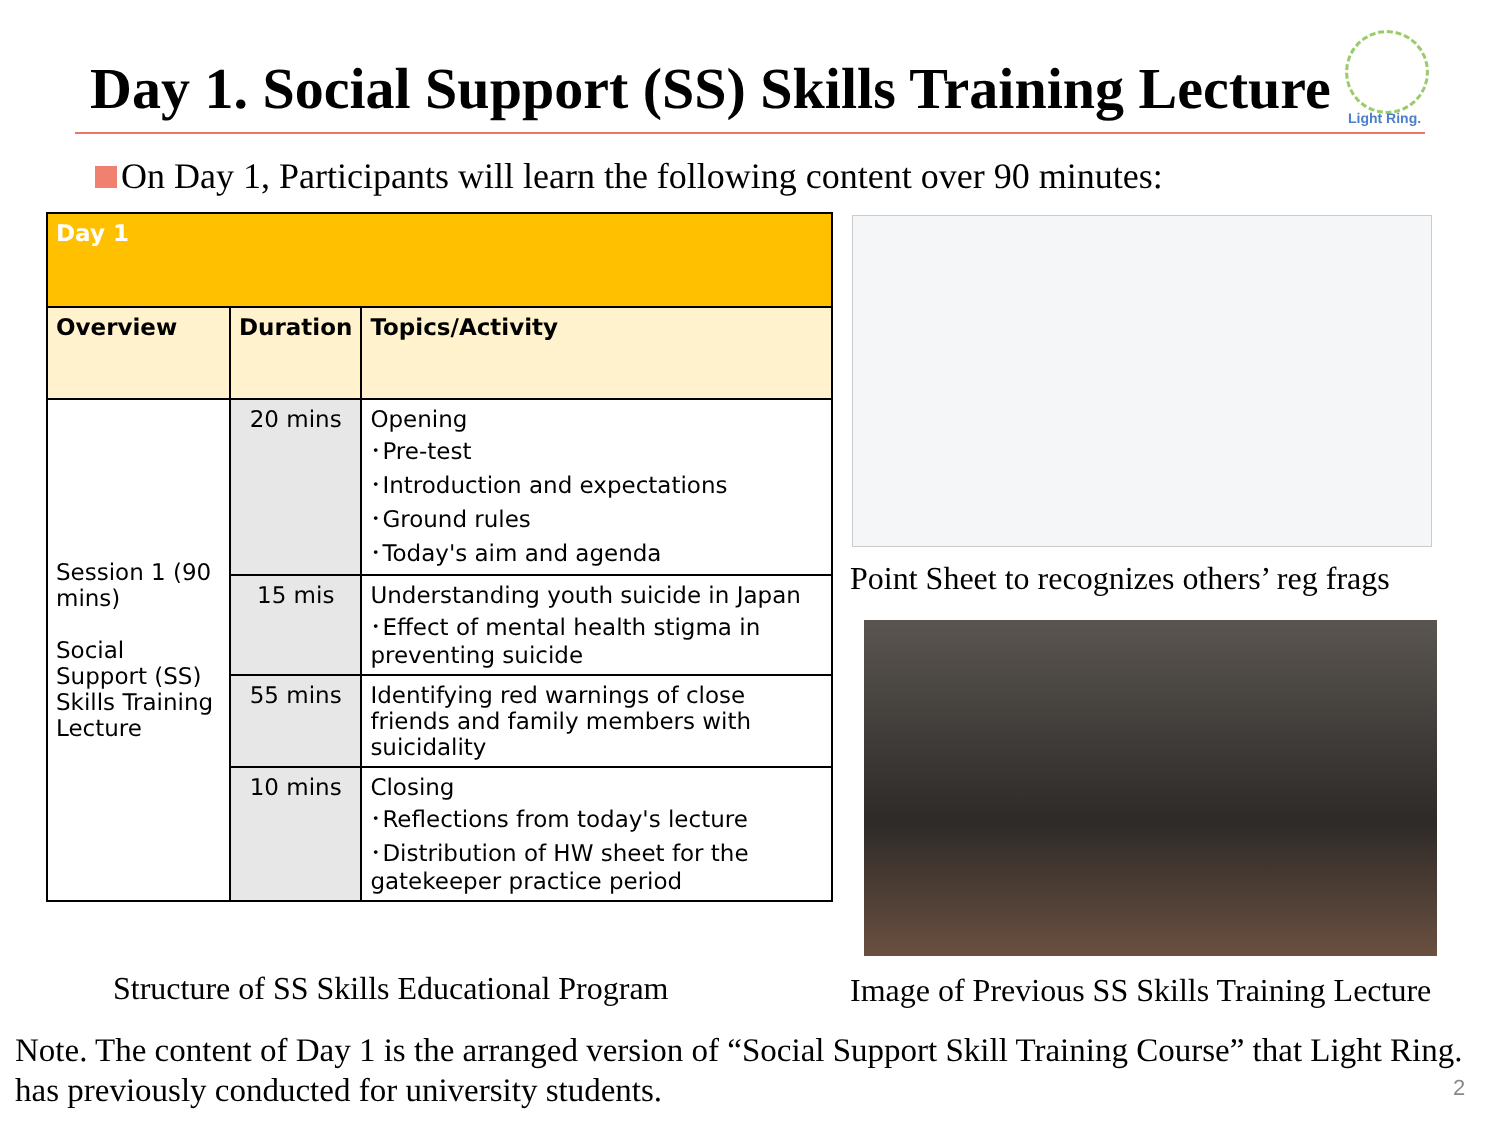Day 1. Social Support (SS) Skills Training Lecture
Light Ring.
On Day 1, Participants will learn the following content over 90 minutes:
| Day 1 | | |
| --- | --- | --- |
| Overview | Duration | Topics/Activity |
| Session 1 (90 mins) Social Support (SS) Skills Training Lecture | 20 mins | Opening ･Pre-test ･Introduction and expectations ･Ground rules ･Today's aim and agenda |
| | 15 mis | Understanding youth suicide in Japan ･Effect of mental health stigma in preventing suicide |
| | 55 mins | Identifying red warnings of close friends and family members with suicidality |
| | 10 mins | Closing ･Reflections from today's lecture ･Distribution of HW sheet for the gatekeeper practice period |
Point Sheet to recognizes others’ reg frags
Structure of SS Skills Educational Program
Image of Previous SS Skills Training Lecture
Note. The content of Day 1 is the arranged version of “Social Support Skill Training Course” that Light Ring.
has previously conducted for university students.
2